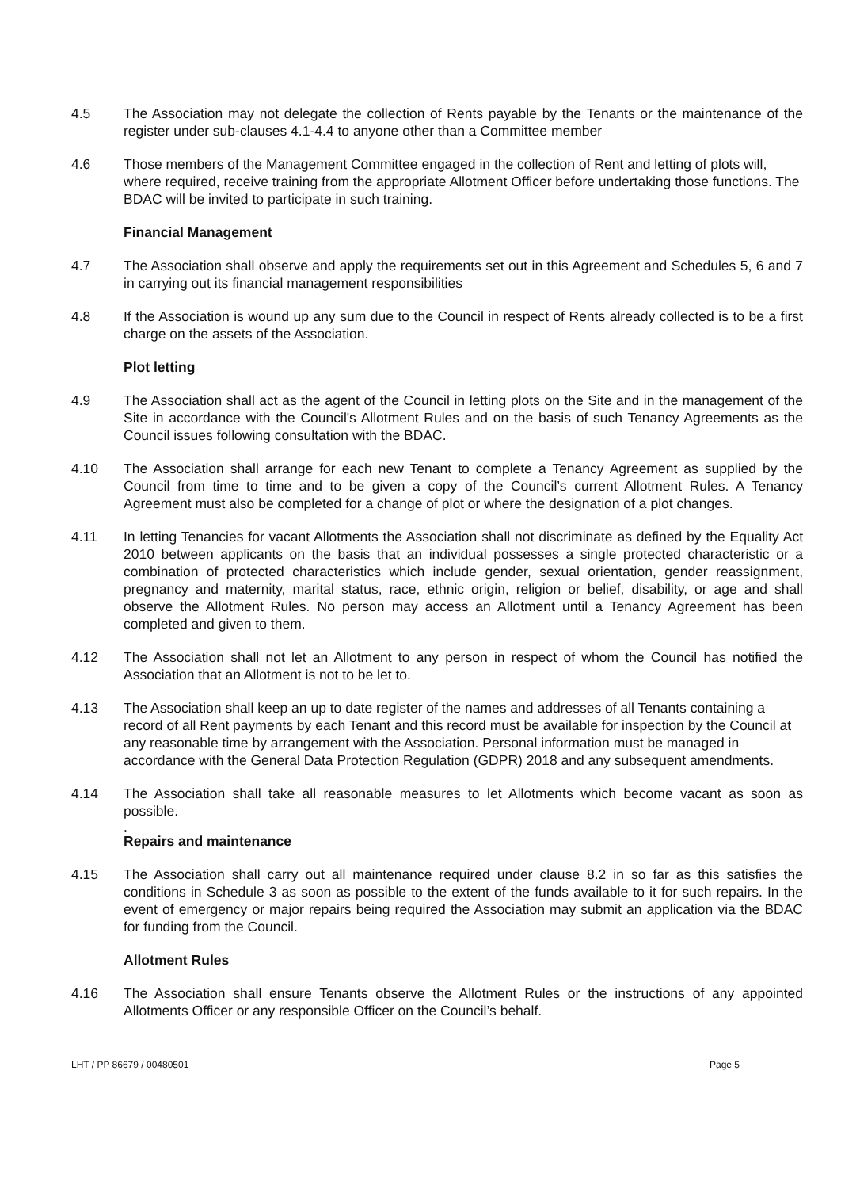4.5 The Association may not delegate the collection of Rents payable by the Tenants or the maintenance of the register under sub-clauses 4.1-4.4 to anyone other than a Committee member
4.6 Those members of the Management Committee engaged in the collection of Rent and letting of plots will, where required, receive training from the appropriate Allotment Officer before undertaking those functions. The BDAC will be invited to participate in such training.
Financial Management
4.7 The Association shall observe and apply the requirements set out in this Agreement and Schedules 5, 6 and 7 in carrying out its financial management responsibilities
4.8 If the Association is wound up any sum due to the Council in respect of Rents already collected is to be a first charge on the assets of the Association.
Plot letting
4.9 The Association shall act as the agent of the Council in letting plots on the Site and in the management of the Site in accordance with the Council's Allotment Rules and on the basis of such Tenancy Agreements as the Council issues following consultation with the BDAC.
4.10 The Association shall arrange for each new Tenant to complete a Tenancy Agreement as supplied by the Council from time to time and to be given a copy of the Council’s current Allotment Rules. A Tenancy Agreement must also be completed for a change of plot or where the designation of a plot changes.
4.11 In letting Tenancies for vacant Allotments the Association shall not discriminate as defined by the Equality Act 2010 between applicants on the basis that an individual possesses a single protected characteristic or a combination of protected characteristics which include gender, sexual orientation, gender reassignment, pregnancy and maternity, marital status, race, ethnic origin, religion or belief, disability, or age and shall observe the Allotment Rules. No person may access an Allotment until a Tenancy Agreement has been completed and given to them.
4.12 The Association shall not let an Allotment to any person in respect of whom the Council has notified the Association that an Allotment is not to be let to.
4.13 The Association shall keep an up to date register of the names and addresses of all Tenants containing a record of all Rent payments by each Tenant and this record must be available for inspection by the Council at any reasonable time by arrangement with the Association. Personal information must be managed in accordance with the General Data Protection Regulation (GDPR) 2018 and any subsequent amendments.
4.14 The Association shall take all reasonable measures to let Allotments which become vacant as soon as possible.
.
Repairs and maintenance
4.15 The Association shall carry out all maintenance required under clause 8.2 in so far as this satisfies the conditions in Schedule 3 as soon as possible to the extent of the funds available to it for such repairs. In the event of emergency or major repairs being required the Association may submit an application via the BDAC for funding from the Council.
Allotment Rules
4.16 The Association shall ensure Tenants observe the Allotment Rules or the instructions of any appointed Allotments Officer or any responsible Officer on the Council’s behalf.
LHT / PP 86679 / 00480501 Page 5